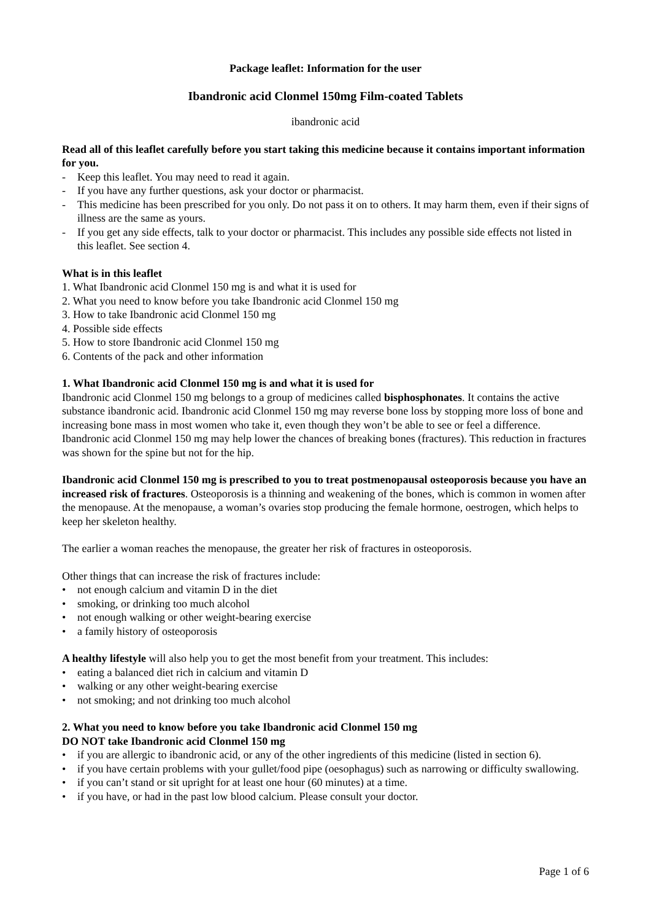Package leaflet: Information for the user
Ibandronic acid Clonmel 150mg Film-coated Tablets
ibandronic acid
Read all of this leaflet carefully before you start taking this medicine because it contains important information for you.
- Keep this leaflet. You may need to read it again.
- If you have any further questions, ask your doctor or pharmacist.
- This medicine has been prescribed for you only. Do not pass it on to others. It may harm them, even if their signs of illness are the same as yours.
- If you get any side effects, talk to your doctor or pharmacist. This includes any possible side effects not listed in this leaflet. See section 4.
What is in this leaflet
1. What Ibandronic acid Clonmel 150 mg is and what it is used for
2. What you need to know before you take Ibandronic acid Clonmel 150 mg
3. How to take Ibandronic acid Clonmel 150 mg
4. Possible side effects
5. How to store Ibandronic acid Clonmel 150 mg
6. Contents of the pack and other information
1. What Ibandronic acid Clonmel 150 mg is and what it is used for
Ibandronic acid Clonmel 150 mg belongs to a group of medicines called bisphosphonates. It contains the active substance ibandronic acid. Ibandronic acid Clonmel 150 mg may reverse bone loss by stopping more loss of bone and increasing bone mass in most women who take it, even though they won’t be able to see or feel a difference. Ibandronic acid Clonmel 150 mg may help lower the chances of breaking bones (fractures). This reduction in fractures was shown for the spine but not for the hip.
Ibandronic acid Clonmel 150 mg is prescribed to you to treat postmenopausal osteoporosis because you have an increased risk of fractures. Osteoporosis is a thinning and weakening of the bones, which is common in women after the menopause. At the menopause, a woman’s ovaries stop producing the female hormone, oestrogen, which helps to keep her skeleton healthy.
The earlier a woman reaches the menopause, the greater her risk of fractures in osteoporosis.
Other things that can increase the risk of fractures include:
• not enough calcium and vitamin D in the diet
• smoking, or drinking too much alcohol
• not enough walking or other weight-bearing exercise
• a family history of osteoporosis
A healthy lifestyle will also help you to get the most benefit from your treatment. This includes:
• eating a balanced diet rich in calcium and vitamin D
• walking or any other weight-bearing exercise
• not smoking; and not drinking too much alcohol
2. What you need to know before you take Ibandronic acid Clonmel 150 mg
DO NOT take Ibandronic acid Clonmel 150 mg
• if you are allergic to ibandronic acid, or any of the other ingredients of this medicine (listed in section 6).
• if you have certain problems with your gullet/food pipe (oesophagus) such as narrowing or difficulty swallowing.
• if you can’t stand or sit upright for at least one hour (60 minutes) at a time.
• if you have, or had in the past low blood calcium. Please consult your doctor.
Page 1 of 6